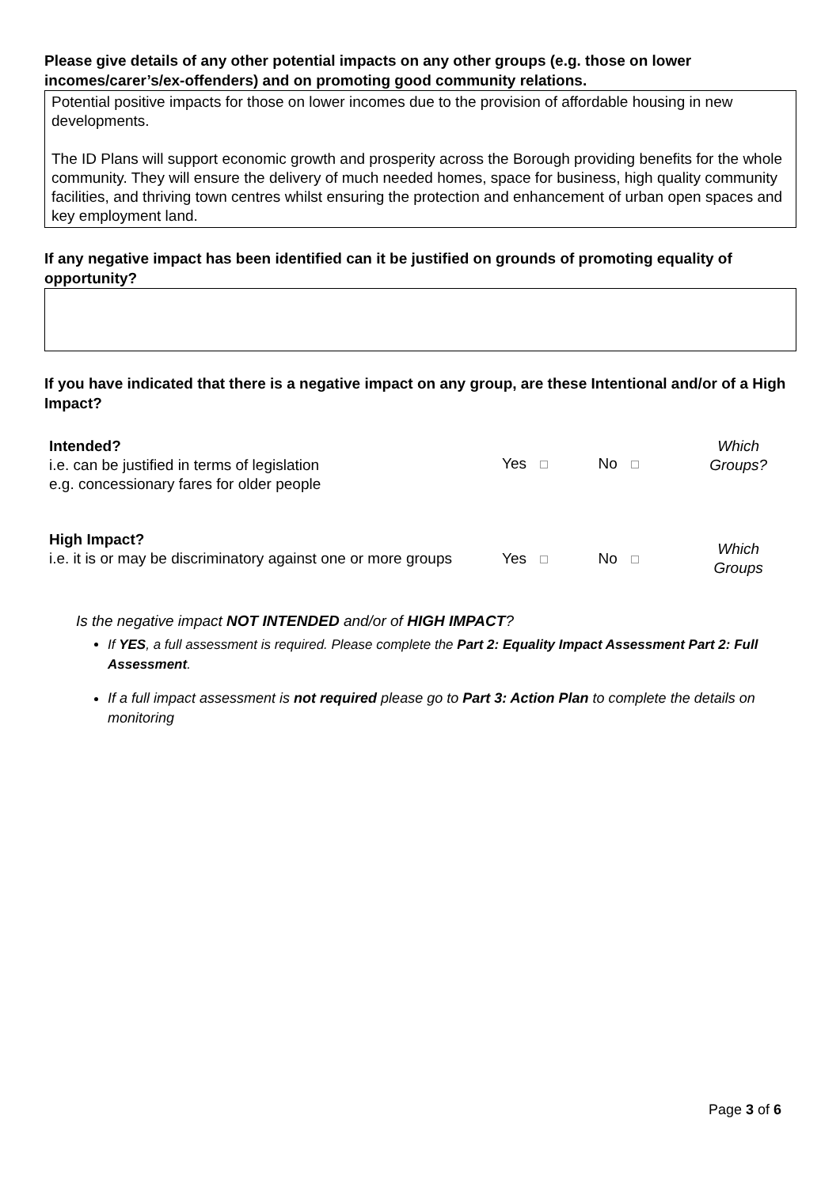Please give details of any other potential impacts on any other groups (e.g. those on lower incomes/carer’s/ex-offenders) and on promoting good community relations.
Potential positive impacts for those on lower incomes due to the provision of affordable housing in new developments.
The ID Plans will support economic growth and prosperity across the Borough providing benefits for the whole community. They will ensure the delivery of much needed homes, space for business, high quality community facilities, and thriving town centres whilst ensuring the protection and enhancement of urban open spaces and key employment land.
If any negative impact has been identified can it be justified on grounds of promoting equality of opportunity?
If you have indicated that there is a negative impact on any group, are these Intentional and/or of a High Impact?
| Intended? i.e. can be justified in terms of legislation e.g. concessionary fares for older people | Yes | No | Which Groups? |
| High Impact? i.e. it is or may be discriminatory against one or more groups | Yes | No | Which Groups |
Is the negative impact NOT INTENDED and/or of HIGH IMPACT?
If YES, a full assessment is required. Please complete the Part 2: Equality Impact Assessment Part 2: Full Assessment.
If a full impact assessment is not required please go to Part 3: Action Plan to complete the details on monitoring
Page 3 of 6